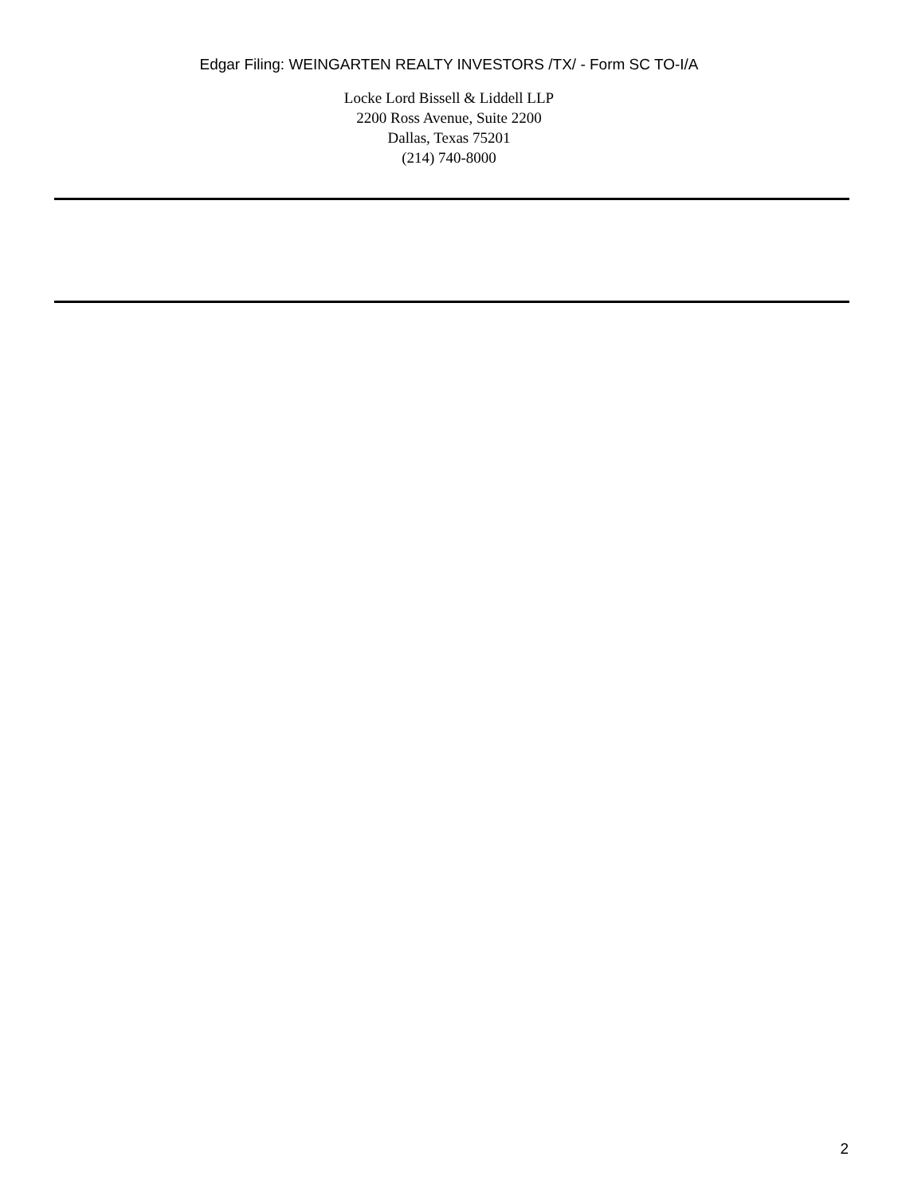Edgar Filing: WEINGARTEN REALTY INVESTORS /TX/ - Form SC TO-I/A
Locke Lord Bissell & Liddell LLP
2200 Ross Avenue, Suite 2200
Dallas, Texas 75201
(214) 740-8000
2